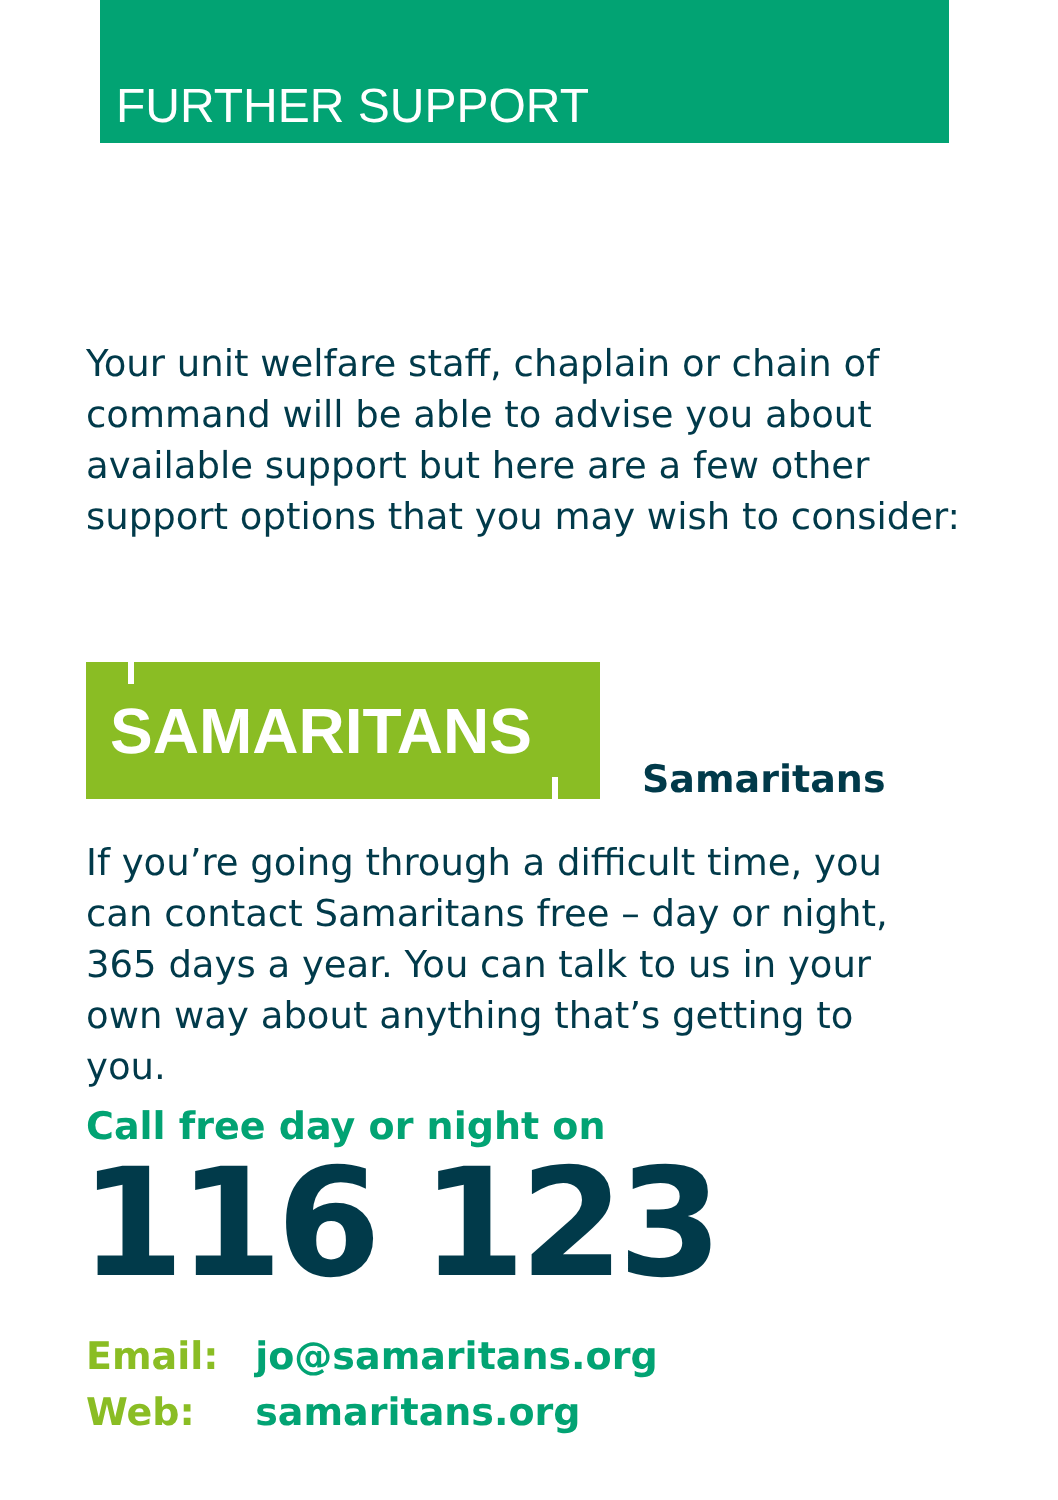FURTHER SUPPORT
Your unit welfare staff, chaplain or chain of command will be able to advise you about available support but here are a few other support options that you may wish to consider:
SAMARITANS
Samaritans
If you’re going through a difficult time, you can contact Samaritans free – day or night, 365 days a year. You can talk to us in your own way about anything that’s getting to you.
Call free day or night on
116 123
Email: jo@samaritans.org
Web: samaritans.org